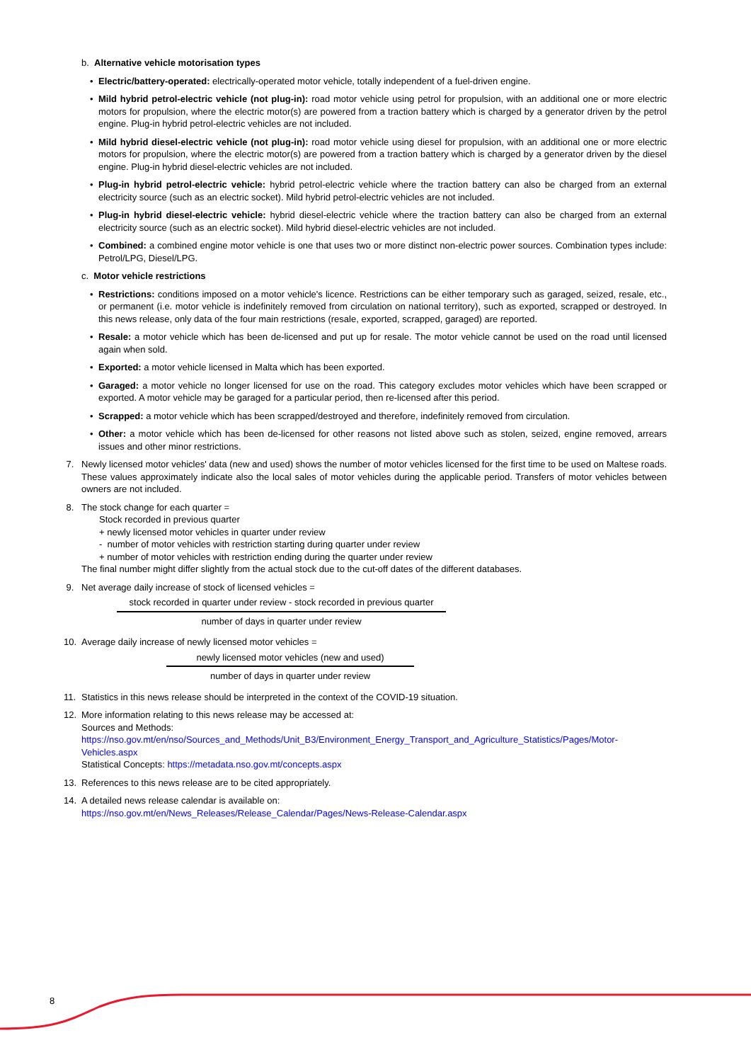b. Alternative vehicle motorisation types
• Electric/battery-operated: electrically-operated motor vehicle, totally independent of a fuel-driven engine.
• Mild hybrid petrol-electric vehicle (not plug-in): road motor vehicle using petrol for propulsion, with an additional one or more electric motors for propulsion, where the electric motor(s) are powered from a traction battery which is charged by a generator driven by the petrol engine. Plug-in hybrid petrol-electric vehicles are not included.
• Mild hybrid diesel-electric vehicle (not plug-in): road motor vehicle using diesel for propulsion, with an additional one or more electric motors for propulsion, where the electric motor(s) are powered from a traction battery which is charged by a generator driven by the diesel engine. Plug-in hybrid diesel-electric vehicles are not included.
• Plug-in hybrid petrol-electric vehicle: hybrid petrol-electric vehicle where the traction battery can also be charged from an external electricity source (such as an electric socket). Mild hybrid petrol-electric vehicles are not included.
• Plug-in hybrid diesel-electric vehicle: hybrid diesel-electric vehicle where the traction battery can also be charged from an external electricity source (such as an electric socket). Mild hybrid diesel-electric vehicles are not included.
• Combined: a combined engine motor vehicle is one that uses two or more distinct non-electric power sources. Combination types include: Petrol/LPG, Diesel/LPG.
c. Motor vehicle restrictions
• Restrictions: conditions imposed on a motor vehicle's licence. Restrictions can be either temporary such as garaged, seized, resale, etc., or permanent (i.e. motor vehicle is indefinitely removed from circulation on national territory), such as exported, scrapped or destroyed. In this news release, only data of the four main restrictions (resale, exported, scrapped, garaged) are reported.
• Resale: a motor vehicle which has been de-licensed and put up for resale. The motor vehicle cannot be used on the road until licensed again when sold.
• Exported: a motor vehicle licensed in Malta which has been exported.
• Garaged: a motor vehicle no longer licensed for use on the road. This category excludes motor vehicles which have been scrapped or exported. A motor vehicle may be garaged for a particular period, then re-licensed after this period.
• Scrapped: a motor vehicle which has been scrapped/destroyed and therefore, indefinitely removed from circulation.
• Other: a motor vehicle which has been de-licensed for other reasons not listed above such as stolen, seized, engine removed, arrears issues and other minor restrictions.
7. Newly licensed motor vehicles' data (new and used) shows the number of motor vehicles licensed for the first time to be used on Maltese roads. These values approximately indicate also the local sales of motor vehicles during the applicable period. Transfers of motor vehicles between owners are not included.
8. The stock change for each quarter =
Stock recorded in previous quarter
+ newly licensed motor vehicles in quarter under review
- number of motor vehicles with restriction starting during quarter under review
+ number of motor vehicles with restriction ending during the quarter under review
The final number might differ slightly from the actual stock due to the cut-off dates of the different databases.
9. Net average daily increase of stock of licensed vehicles =
stock recorded in quarter under review - stock recorded in previous quarter
number of days in quarter under review
10. Average daily increase of newly licensed motor vehicles =
newly licensed motor vehicles (new and used)
number of days in quarter under review
11. Statistics in this news release should be interpreted in the context of the COVID-19 situation.
12. More information relating to this news release may be accessed at:
Sources and Methods:
https://nso.gov.mt/en/nso/Sources_and_Methods/Unit_B3/Environment_Energy_Transport_and_Agriculture_Statistics/Pages/Motor-Vehicles.aspx
Statistical Concepts: https://metadata.nso.gov.mt/concepts.aspx
13. References to this news release are to be cited appropriately.
14. A detailed news release calendar is available on:
https://nso.gov.mt/en/News_Releases/Release_Calendar/Pages/News-Release-Calendar.aspx
8